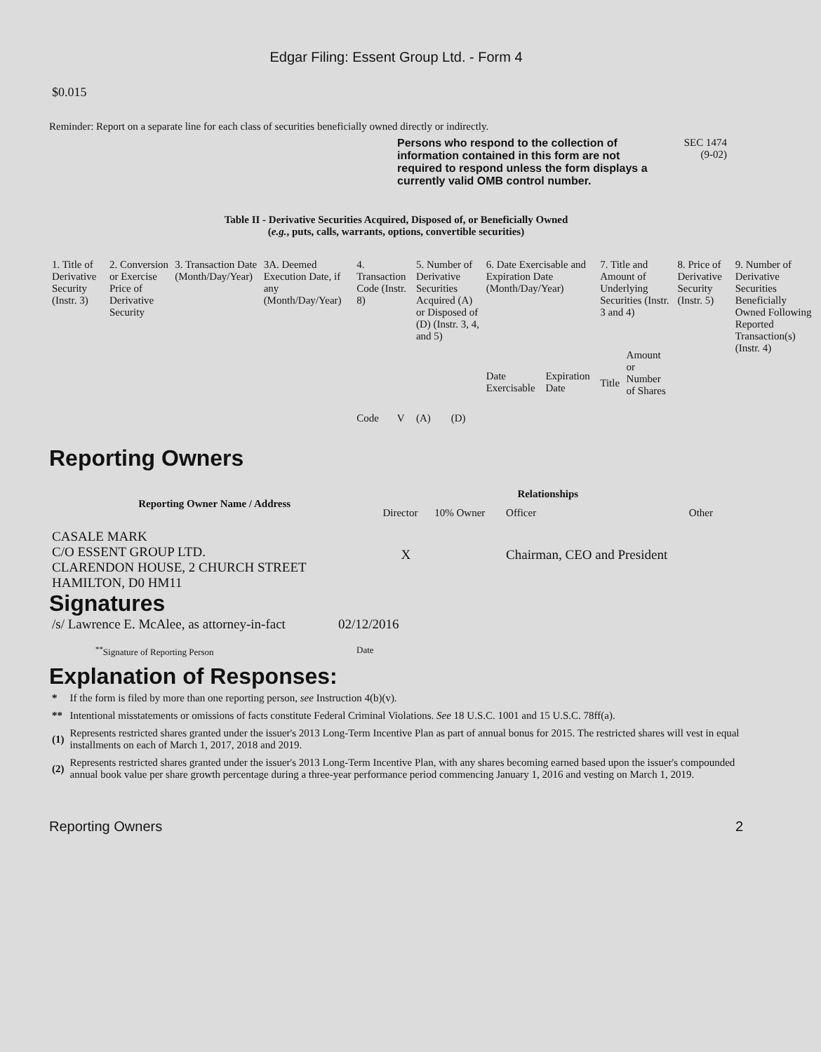Edgar Filing: Essent Group Ltd. - Form 4
$0.015
Reminder: Report on a separate line for each class of securities beneficially owned directly or indirectly.
Persons who respond to the collection of information contained in this form are not required to respond unless the form displays a currently valid OMB control number.
SEC 1474
(9-02)
Table II - Derivative Securities Acquired, Disposed of, or Beneficially Owned
(e.g., puts, calls, warrants, options, convertible securities)
| 1. Title of Derivative Security (Instr. 3) | 2. Conversion or Exercise Price of Derivative Security | 3. Transaction Date (Month/Day/Year) | 3A. Deemed Execution Date, if any (Month/Day/Year) | 4. Transaction Code (Instr. 8) | | 5. Number of Derivative Securities Acquired (A) or Disposed of (D) (Instr. 3, 4, and 5) | | 6. Date Exercisable and Expiration Date (Month/Day/Year) | | 7. Title and Amount of Underlying Securities (Instr. 3 and 4) | | 8. Price of Derivative Security (Instr. 5) | 9. Number of Derivative Securities Beneficially Owned Following Reported Transaction(s) (Instr. 4) |
| | | | | Code | V | (A) | (D) | Date Exercisable | Expiration Date | Title | Amount or Number of Shares | | |
Reporting Owners
| Reporting Owner Name / Address | Relationships | | | |
| --- | --- | --- | --- | --- |
| | Director | 10% Owner | Officer | Other |
| CASALE MARK C/O ESSENT GROUP LTD. CLARENDON HOUSE, 2 CHURCH STREET HAMILTON, D0 HM11 | X | | Chairman, CEO and President | |
Signatures
| /s/ Lawrence E. McAlee, as attorney-in-fact | 02/12/2016 |
| <sup>**</sup> Signature of Reporting Person | Date |
Explanation of Responses:
| * | If the form is filed by more than one reporting person, see Instruction 4(b)(v). |
| ** | Intentional misstatements or omissions of facts constitute Federal Criminal Violations. See 18 U.S.C. 1001 and 15 U.S.C. 78ff(a). |
| (1) | Represents restricted shares granted under the issuer's 2013 Long-Term Incentive Plan as part of annual bonus for 2015. The restricted shares will vest in equal installments on each of March 1, 2017, 2018 and 2019. |
| (2) | Represents restricted shares granted under the issuer's 2013 Long-Term Incentive Plan, with any shares becoming earned based upon the issuer's compounded annual book value per share growth percentage during a three-year performance period commencing January 1, 2016 and vesting on March 1, 2019. |
Reporting Owners 2